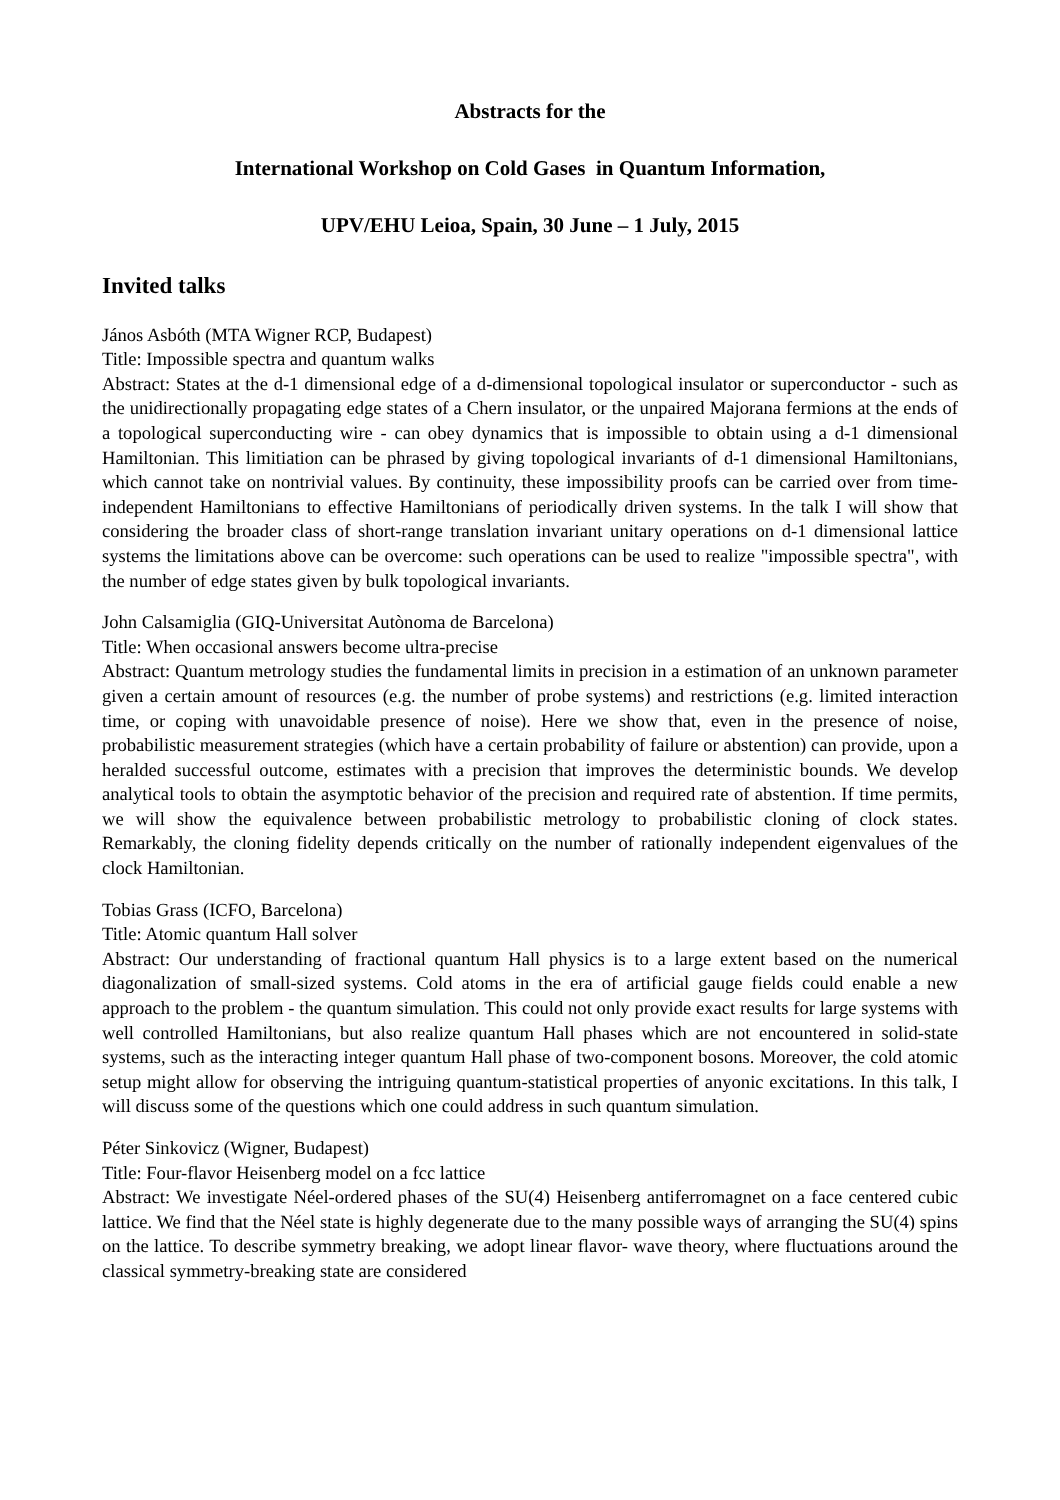Abstracts for the
International Workshop on Cold Gases in Quantum Information,
UPV/EHU Leioa, Spain, 30 June – 1 July, 2015
Invited talks
János Asbóth (MTA Wigner RCP, Budapest)
Title: Impossible spectra and quantum walks
Abstract: States at the d-1 dimensional edge of a d-dimensional topological insulator or superconductor - such as the unidirectionally propagating edge states of a Chern insulator, or the unpaired Majorana fermions at the ends of a topological superconducting wire - can obey dynamics that is impossible to obtain using a d-1 dimensional Hamiltonian. This limitiation can be phrased by giving topological invariants of d-1 dimensional Hamiltonians, which cannot take on nontrivial values. By continuity, these impossibility proofs can be carried over from time-independent Hamiltonians to effective Hamiltonians of periodically driven systems. In the talk I will show that considering the broader class of short-range translation invariant unitary operations on d-1 dimensional lattice systems the limitations above can be overcome: such operations can be used to realize "impossible spectra", with the number of edge states given by bulk topological invariants.
John Calsamiglia (GIQ-Universitat Autònoma de Barcelona)
Title: When occasional answers become ultra-precise
Abstract: Quantum metrology studies the fundamental limits in precision in a estimation of an unknown parameter given a certain amount of resources (e.g. the number of probe systems) and restrictions (e.g. limited interaction time, or coping with unavoidable presence of noise). Here we show that, even in the presence of noise, probabilistic measurement strategies (which have a certain probability of failure or abstention) can provide, upon a heralded successful outcome, estimates with a precision that improves the deterministic bounds. We develop analytical tools to obtain the asymptotic behavior of the precision and required rate of abstention. If time permits, we will show the equivalence between probabilistic metrology to probabilistic cloning of clock states. Remarkably, the cloning fidelity depends critically on the number of rationally independent eigenvalues of the clock Hamiltonian.
Tobias Grass (ICFO, Barcelona)
Title: Atomic quantum Hall solver
Abstract: Our understanding of fractional quantum Hall physics is to a large extent based on the numerical diagonalization of small-sized systems. Cold atoms in the era of artificial gauge fields could enable a new approach to the problem - the quantum simulation. This could not only provide exact results for large systems with well controlled Hamiltonians, but also realize quantum Hall phases which are not encountered in solid-state systems, such as the interacting integer quantum Hall phase of two-component bosons. Moreover, the cold atomic setup might allow for observing the intriguing quantum-statistical properties of anyonic excitations. In this talk, I will discuss some of the questions which one could address in such quantum simulation.
Péter Sinkovicz (Wigner, Budapest)
Title: Four-flavor Heisenberg model on a fcc lattice
Abstract: We investigate Néel-ordered phases of the SU(4) Heisenberg antiferromagnet on a face centered cubic lattice. We find that the Néel state is highly degenerate due to the many possible ways of arranging the SU(4) spins on the lattice. To describe symmetry breaking, we adopt linear flavor- wave theory, where fluctuations around the classical symmetry-breaking state are considered